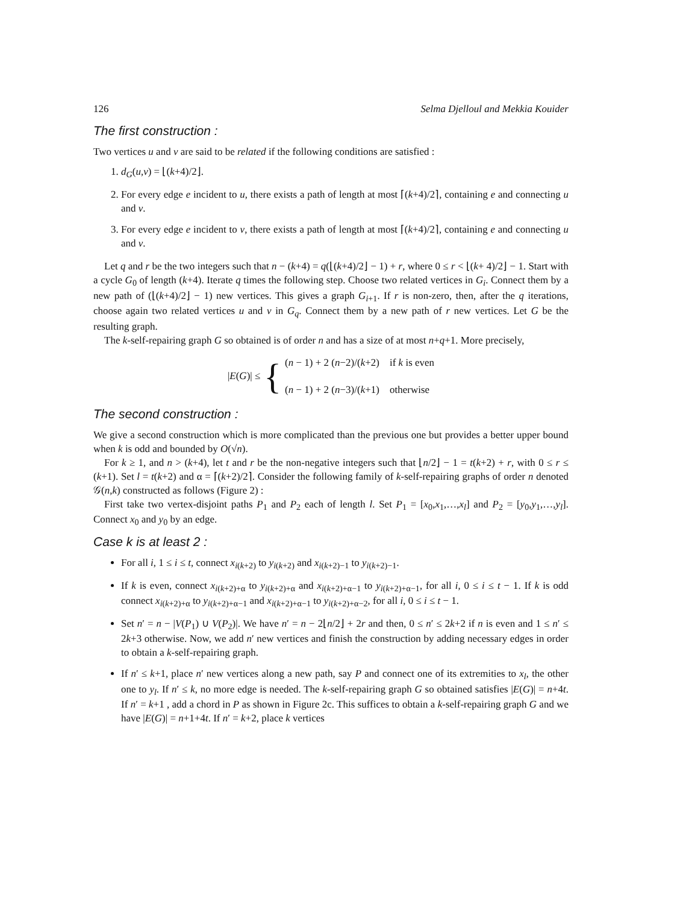126 Selma Djelloul and Mekkia Kouider
The first construction :
Two vertices u and v are said to be related if the following conditions are satisfied :
1. d<sub>G</sub>(u,v) = ⌊(k+4)/2⌋.
2. For every edge e incident to u, there exists a path of length at most ⌈(k+4)/2⌉, containing e and connecting u and v.
3. For every edge e incident to v, there exists a path of length at most ⌈(k+4)/2⌉, containing e and connecting u and v.
Let q and r be the two integers such that n − (k+4) = q(⌊(k+4)/2⌋ − 1) + r, where 0 ≤ r < ⌊(k+ 4)/2⌋ − 1. Start with a cycle G<sub>0</sub> of length (k+4). Iterate q times the following step. Choose two related vertices in G<sub>i</sub>. Connect them by a new path of (⌊(k+4)/2⌋ − 1) new vertices. This gives a graph G<sub>i+1</sub>. If r is non-zero, then, after the q iterations, choose again two related vertices u and v in G<sub>q</sub>. Connect them by a new path of r new vertices. Let G be the resulting graph.
The k-self-repairing graph G so obtained is of order n and has a size of at most n+q+1. More precisely,
|E(G)| ≤ {
(n − 1) + 2 (n−2)/(k+2) if k is even
(n − 1) + 2 (n−3)/(k+1) otherwise
The second construction :
We give a second construction which is more complicated than the previous one but provides a better upper bound when k is odd and bounded by O(√n).
For k ≥ 1, and n > (k+4), let t and r be the non-negative integers such that ⌊n/2⌋ − 1 = t(k+2) + r, with 0 ≤ r ≤ (k+1). Set l = t(k+2) and α = ⌈(k+2)/2⌉. Consider the following family of k-self-repairing graphs of order n denoted 𝒢(n,k) constructed as follows (Figure 2) :
First take two vertex-disjoint paths P<sub>1</sub> and P<sub>2</sub> each of length l. Set P<sub>1</sub> = [x<sub>0</sub>,x<sub>1</sub>,…,x<sub>l</sub>] and P<sub>2</sub> = [y<sub>0</sub>,y<sub>1</sub>,…,y<sub>l</sub>]. Connect x<sub>0</sub> and y<sub>0</sub> by an edge.
Case k is at least 2 :
For all i, 1 ≤ i ≤ t, connect x<sub>i(k+2)</sub> to y<sub>i(k+2)</sub> and x<sub>i(k+2)−1</sub> to y<sub>i(k+2)−1</sub>.
If k is even, connect x<sub>i(k+2)+α</sub> to y<sub>i(k+2)+α</sub> and x<sub>i(k+2)+α−1</sub> to y<sub>i(k+2)+α−1</sub>, for all i, 0 ≤ i ≤ t − 1. If k is odd connect x<sub>i(k+2)+α</sub> to y<sub>i(k+2)+α−1</sub> and x<sub>i(k+2)+α−1</sub> to y<sub>i(k+2)+α−2</sub>, for all i, 0 ≤ i ≤ t − 1.
Set n′ = n − |V(P<sub>1</sub>) ∪ V(P<sub>2</sub>)|. We have n′ = n − 2⌊n/2⌋ + 2r and then, 0 ≤ n′ ≤ 2k+2 if n is even and 1 ≤ n′ ≤ 2k+3 otherwise. Now, we add n′ new vertices and finish the construction by adding necessary edges in order to obtain a k-self-repairing graph.
If n′ ≤ k+1, place n′ new vertices along a new path, say P and connect one of its extremities to x<sub>l</sub>, the other one to y<sub>l</sub>. If n′ ≤ k, no more edge is needed. The k-self-repairing graph G so obtained satisfies |E(G)| = n+4t. If n′ = k+1 , add a chord in P as shown in Figure 2c. This suffices to obtain a k-self-repairing graph G and we have |E(G)| = n+1+4t. If n′ = k+2, place k vertices